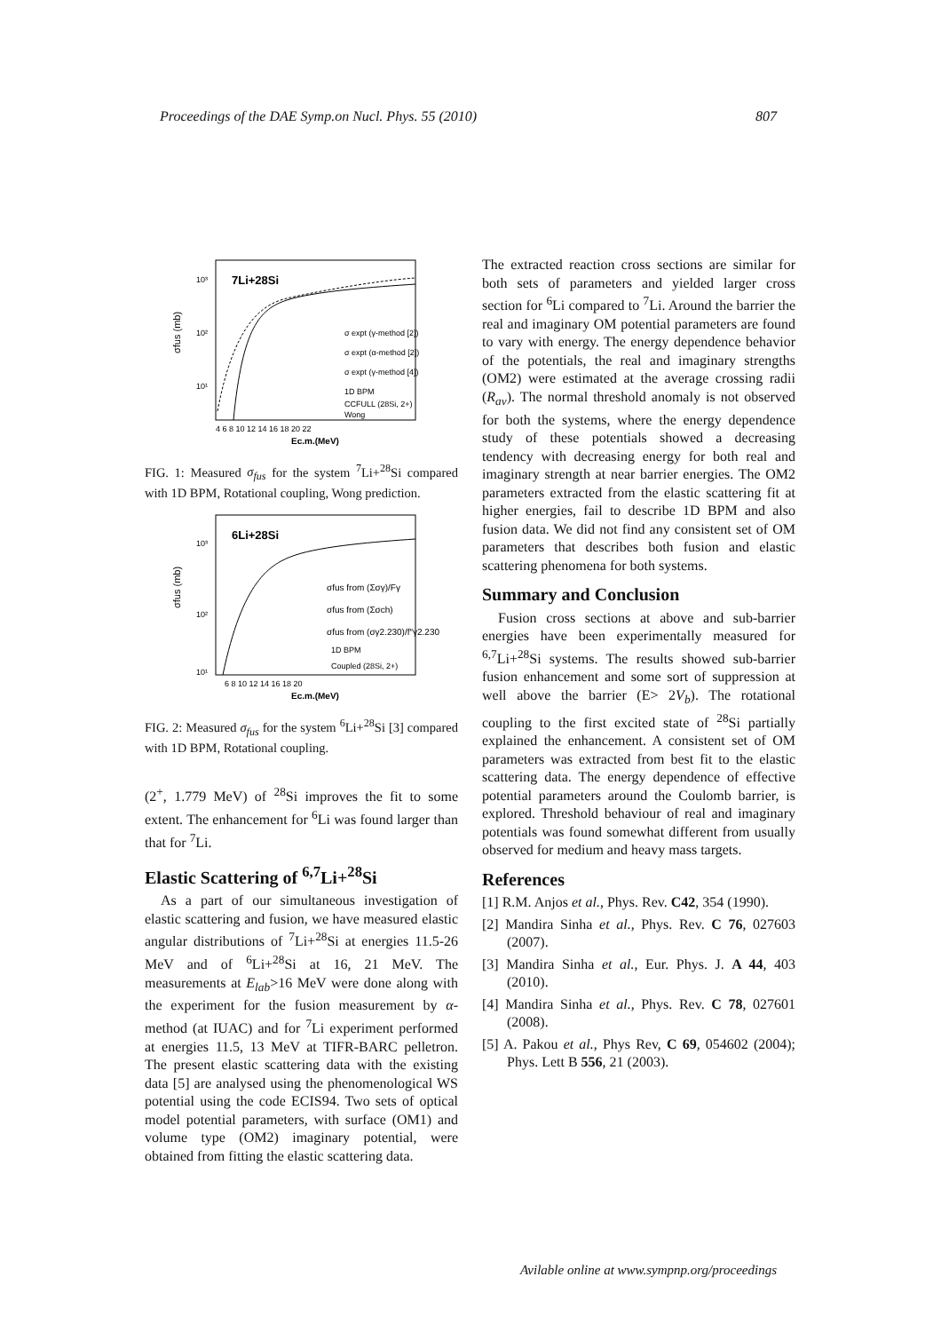Proceedings of the DAE Symp.on Nucl. Phys. 55 (2010) 807
7Li+28Si
σ expt (γ-method [2])
σ expt (α-method [2])
σ expt (γ-method [4])
1D BPM
CCFULL (28Si, 2+)
Wong
10³
10²
10¹
σfus (mb)
4 6 8 10 12 14 16 18 20 22
Ec.m.(MeV)
FIG. 1: Measured σ<sub>fus</sub> for the system <sup>7</sup>Li+<sup>28</sup>Si compared with 1D BPM, Rotational coupling, Wong prediction.
6Li+28Si
σfus from (Σσγ)/Fγ
σfus from (Σσch)
σfus from (σγ2.230)/f″γ2.230
1D BPM
Coupled (28Si, 2+)
10³
10²
10¹
σfus (mb)
6 8 10 12 14 16 18 20
Ec.m.(MeV)
FIG. 2: Measured σ<sub>fus</sub> for the system <sup>6</sup>Li+<sup>28</sup>Si [3] compared with 1D BPM, Rotational coupling.
(2<sup>+</sup>, 1.779 MeV) of <sup>28</sup>Si improves the fit to some extent. The enhancement for <sup>6</sup>Li was found larger than that for <sup>7</sup>Li.
Elastic Scattering of <sup>6,7</sup>Li+<sup>28</sup>Si
As a part of our simultaneous investigation of elastic scattering and fusion, we have measured elastic angular distributions of <sup>7</sup>Li+<sup>28</sup>Si at energies 11.5-26 MeV and of <sup>6</sup>Li+<sup>28</sup>Si at 16, 21 MeV. The measurements at E<sub>lab</sub>>16 MeV were done along with the experiment for the fusion measurement by α- method (at IUAC) and for <sup>7</sup>Li experiment performed at energies 11.5, 13 MeV at TIFR-BARC pelletron. The present elastic scattering data with the existing data [5] are analysed using the phenomenological WS potential using the code ECIS94. Two sets of optical model potential parameters, with surface (OM1) and volume type (OM2) imaginary potential, were obtained from fitting the elastic scattering data.
The extracted reaction cross sections are similar for both sets of parameters and yielded larger cross section for <sup>6</sup>Li compared to <sup>7</sup>Li. Around the barrier the real and imaginary OM potential parameters are found to vary with energy. The energy dependence behavior of the potentials, the real and imaginary strengths (OM2) were estimated at the average crossing radii (R<sub>av</sub>). The normal threshold anomaly is not observed for both the systems, where the energy dependence study of these potentials showed a decreasing tendency with decreasing energy for both real and imaginary strength at near barrier energies. The OM2 parameters extracted from the elastic scattering fit at higher energies, fail to describe 1D BPM and also fusion data. We did not find any consistent set of OM parameters that describes both fusion and elastic scattering phenomena for both systems.
Summary and Conclusion
Fusion cross sections at above and sub-barrier energies have been experimentally measured for <sup>6,7</sup>Li+<sup>28</sup>Si systems. The results showed sub-barrier fusion enhancement and some sort of suppression at well above the barrier (E> 2V<sub>b</sub>). The rotational coupling to the first excited state of <sup>28</sup>Si partially explained the enhancement. A consistent set of OM parameters was extracted from best fit to the elastic scattering data. The energy dependence of effective potential parameters around the Coulomb barrier, is explored. Threshold behaviour of real and imaginary potentials was found somewhat different from usually observed for medium and heavy mass targets.
References
[1] R.M. Anjos et al., Phys. Rev. C42, 354 (1990).
[2] Mandira Sinha et al., Phys. Rev. C 76, 027603 (2007).
[3] Mandira Sinha et al., Eur. Phys. J. A 44, 403 (2010).
[4] Mandira Sinha et al., Phys. Rev. C 78, 027601 (2008).
[5] A. Pakou et al., Phys Rev, C 69, 054602 (2004); Phys. Lett B 556, 21 (2003).
Avilable online at www.sympnp.org/proceedings